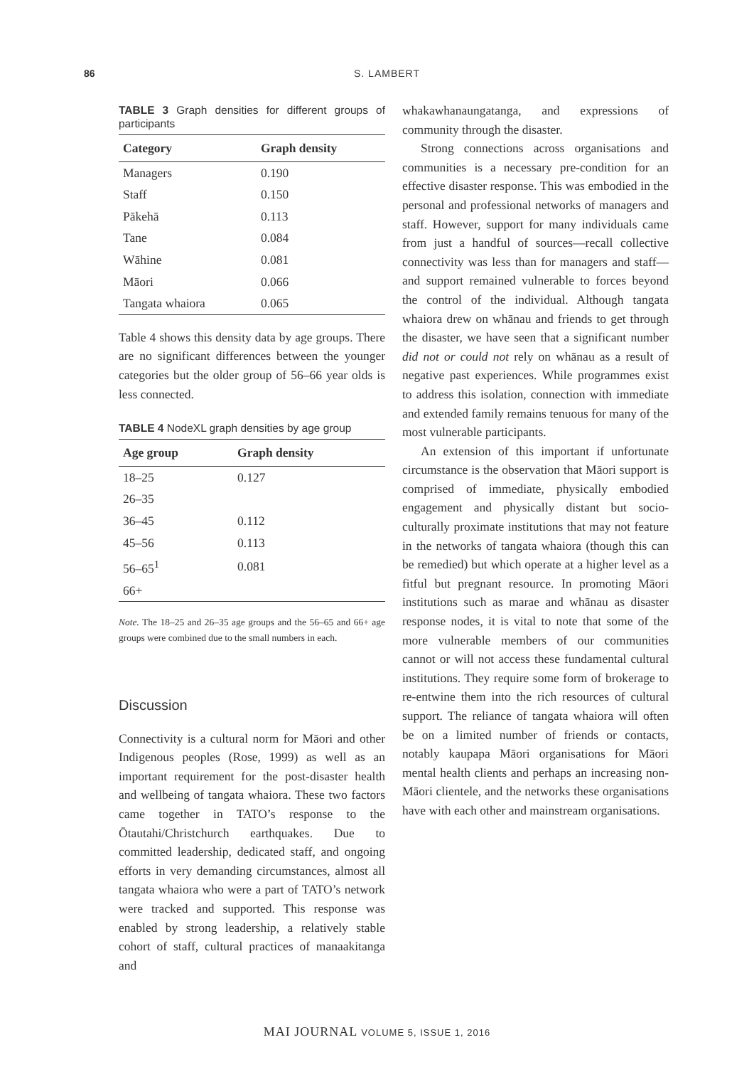86 S. LAMBERT
TABLE 3 Graph densities for different groups of participants
| Category | Graph density |
| --- | --- |
| Managers | 0.190 |
| Staff | 0.150 |
| Pākehā | 0.113 |
| Tane | 0.084 |
| Wāhine | 0.081 |
| Māori | 0.066 |
| Tangata whaiora | 0.065 |
Table 4 shows this density data by age groups. There are no significant differences between the younger categories but the older group of 56–66 year olds is less connected.
TABLE 4 NodeXL graph densities by age group
| Age group | Graph density |
| --- | --- |
| 18–25 | 0.127 |
| 26–35 | |
| 36–45 | 0.112 |
| 45–56 | 0.113 |
| 56–65<sup>1</sup> | 0.081 |
| 66+ | |
Note. The 18–25 and 26–35 age groups and the 56–65 and 66+ age groups were combined due to the small numbers in each.
Discussion
Connectivity is a cultural norm for Māori and other Indigenous peoples (Rose, 1999) as well as an important requirement for the post-disaster health and wellbeing of tangata whaiora. These two factors came together in TATO’s response to the Ōtautahi/Christchurch earthquakes. Due to committed leadership, dedicated staff, and ongoing efforts in very demanding circumstances, almost all tangata whaiora who were a part of TATO’s network were tracked and supported. This response was enabled by strong leadership, a relatively stable cohort of staff, cultural practices of manaakitanga and
whakawhanaungatanga, and expressions of community through the disaster.
Strong connections across organisations and communities is a necessary pre-condition for an effective disaster response. This was embodied in the personal and professional networks of managers and staff. However, support for many individuals came from just a handful of sources—recall collective connectivity was less than for managers and staff—and support remained vulnerable to forces beyond the control of the individual. Although tangata whaiora drew on whānau and friends to get through the disaster, we have seen that a significant number did not or could not rely on whānau as a result of negative past experiences. While programmes exist to address this isolation, connection with immediate and extended family remains tenuous for many of the most vulnerable participants.
An extension of this important if unfortunate circumstance is the observation that Māori support is comprised of immediate, physically embodied engagement and physically distant but socio-culturally proximate institutions that may not feature in the networks of tangata whaiora (though this can be remedied) but which operate at a higher level as a fitful but pregnant resource. In promoting Māori institutions such as marae and whānau as disaster response nodes, it is vital to note that some of the more vulnerable members of our communities cannot or will not access these fundamental cultural institutions. They require some form of brokerage to re-entwine them into the rich resources of cultural support. The reliance of tangata whaiora will often be on a limited number of friends or contacts, notably kaupapa Māori organisations for Māori mental health clients and perhaps an increasing non-Māori clientele, and the networks these organisations have with each other and mainstream organisations.
MAI JOURNAL VOLUME 5, ISSUE 1, 2016